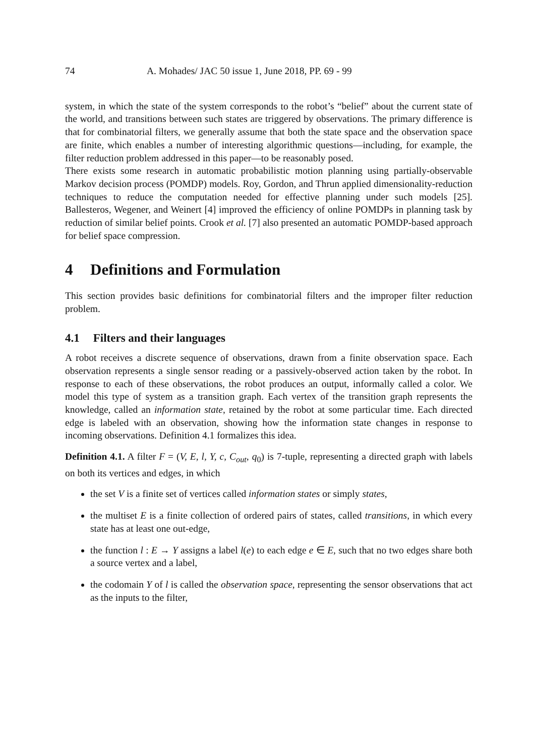74 A. Mohades/ JAC 50 issue 1, June 2018, PP. 69 - 99
system, in which the state of the system corresponds to the robot’s “belief” about the current state of the world, and transitions between such states are triggered by observations. The primary difference is that for combinatorial filters, we generally assume that both the state space and the observation space are finite, which enables a number of interesting algorithmic questions—including, for example, the filter reduction problem addressed in this paper—to be reasonably posed.
There exists some research in automatic probabilistic motion planning using partially-observable Markov decision process (POMDP) models. Roy, Gordon, and Thrun applied dimensionality-reduction techniques to reduce the computation needed for effective planning under such models [25]. Ballesteros, Wegener, and Weinert [4] improved the efficiency of online POMDPs in planning task by reduction of similar belief points. Crook et al. [7] also presented an automatic POMDP-based approach for belief space compression.
4 Definitions and Formulation
This section provides basic definitions for combinatorial filters and the improper filter reduction problem.
4.1 Filters and their languages
A robot receives a discrete sequence of observations, drawn from a finite observation space. Each observation represents a single sensor reading or a passively-observed action taken by the robot. In response to each of these observations, the robot produces an output, informally called a color. We model this type of system as a transition graph. Each vertex of the transition graph represents the knowledge, called an information state, retained by the robot at some particular time. Each directed edge is labeled with an observation, showing how the information state changes in response to incoming observations. Definition 4.1 formalizes this idea.
Definition 4.1. A filter F = (V, E, l, Y, c, C<sub>out</sub>, q<sub>0</sub>) is 7-tuple, representing a directed graph with labels on both its vertices and edges, in which
the set V is a finite set of vertices called information states or simply states,
the multiset E is a finite collection of ordered pairs of states, called transitions, in which every state has at least one out-edge,
the function l : E → Y assigns a label l(e) to each edge e ∈ E, such that no two edges share both a source vertex and a label,
the codomain Y of l is called the observation space, representing the sensor observations that act as the inputs to the filter,